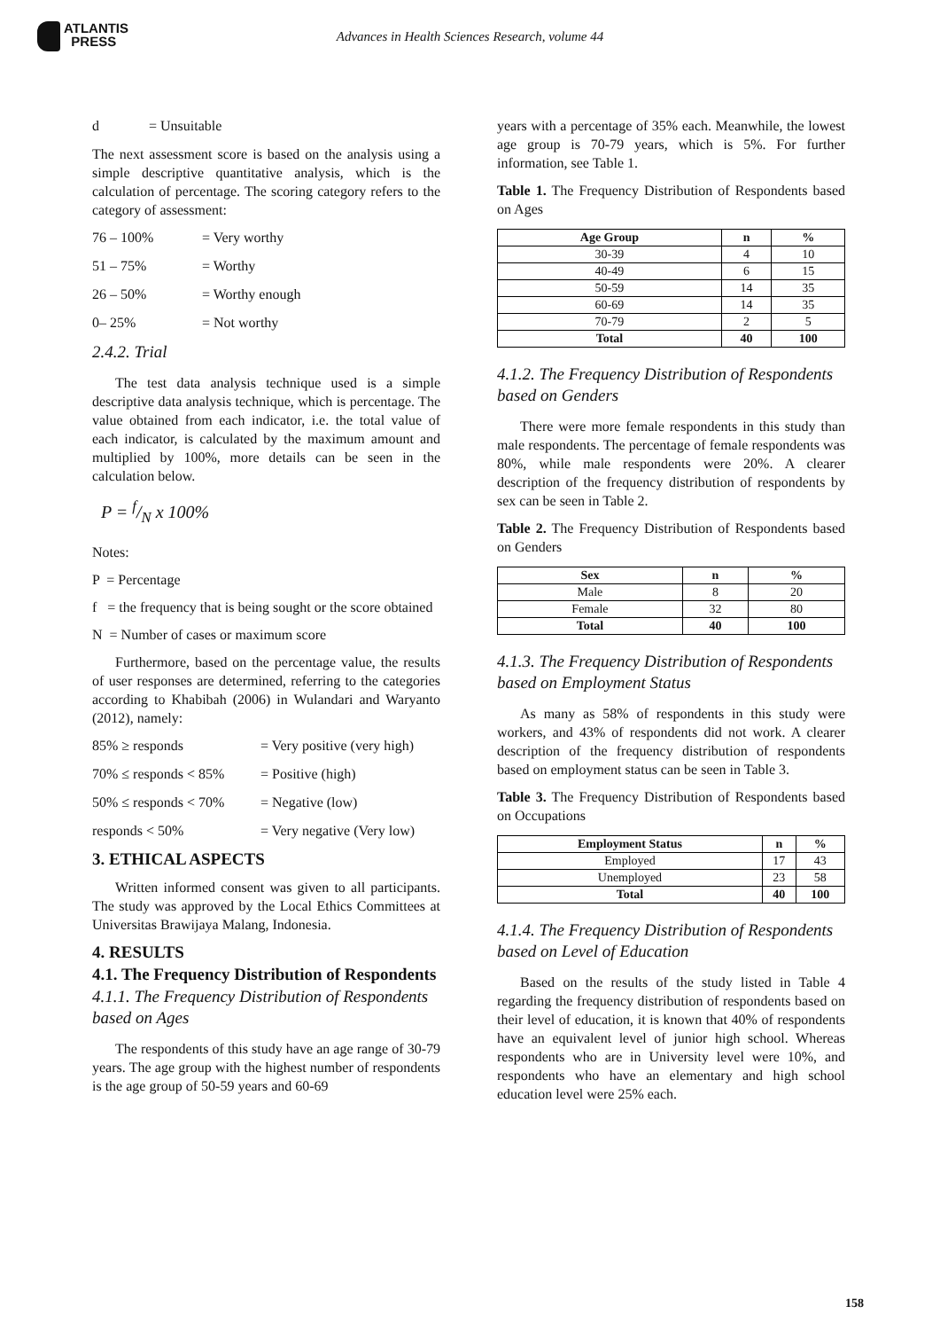ATLANTIS
PRESS
Advances in Health Sciences Research, volume 44
d = Unsuitable
The next assessment score is based on the analysis using a simple descriptive quantitative analysis, which is the calculation of percentage. The scoring category refers to the category of assessment:
76 – 100% = Very worthy
51 – 75% = Worthy
26 – 50% = Worthy enough
0– 25% = Not worthy
2.4.2. Trial
The test data analysis technique used is a simple descriptive data analysis technique, which is percentage. The value obtained from each indicator, i.e. the total value of each indicator, is calculated by the maximum amount and multiplied by 100%, more details can be seen in the calculation below.
P = f/N x 100%
Notes:
P = Percentage
f = the frequency that is being sought or the score obtained
N = Number of cases or maximum score
Furthermore, based on the percentage value, the results of user responses are determined, referring to the categories according to Khabibah (2006) in Wulandari and Waryanto (2012), namely:
85% ≥ responds = Very positive (very high)
70% ≤ responds < 85% = Positive (high)
50% ≤ responds < 70% = Negative (low)
responds < 50% = Very negative (Very low)
3. ETHICAL ASPECTS
Written informed consent was given to all participants. The study was approved by the Local Ethics Committees at Universitas Brawijaya Malang, Indonesia.
4. RESULTS
4.1. The Frequency Distribution of Respondents
4.1.1. The Frequency Distribution of Respondents based on Ages
The respondents of this study have an age range of 30-79 years. The age group with the highest number of respondents is the age group of 50-59 years and 60-69
years with a percentage of 35% each. Meanwhile, the lowest age group is 70-79 years, which is 5%. For further information, see Table 1.
Table 1. The Frequency Distribution of Respondents based on Ages
| Age Group | n | % |
| --- | --- | --- |
| 30-39 | 4 | 10 |
| 40-49 | 6 | 15 |
| 50-59 | 14 | 35 |
| 60-69 | 14 | 35 |
| 70-79 | 2 | 5 |
| Total | 40 | 100 |
4.1.2. The Frequency Distribution of Respondents based on Genders
There were more female respondents in this study than male respondents. The percentage of female respondents was 80%, while male respondents were 20%. A clearer description of the frequency distribution of respondents by sex can be seen in Table 2.
Table 2. The Frequency Distribution of Respondents based on Genders
| Sex | n | % |
| --- | --- | --- |
| Male | 8 | 20 |
| Female | 32 | 80 |
| Total | 40 | 100 |
4.1.3. The Frequency Distribution of Respondents based on Employment Status
As many as 58% of respondents in this study were workers, and 43% of respondents did not work. A clearer description of the frequency distribution of respondents based on employment status can be seen in Table 3.
Table 3. The Frequency Distribution of Respondents based on Occupations
| Employment Status | n | % |
| --- | --- | --- |
| Employed | 17 | 43 |
| Unemployed | 23 | 58 |
| Total | 40 | 100 |
4.1.4. The Frequency Distribution of Respondents based on Level of Education
Based on the results of the study listed in Table 4 regarding the frequency distribution of respondents based on their level of education, it is known that 40% of respondents have an equivalent level of junior high school. Whereas respondents who are in University level were 10%, and respondents who have an elementary and high school education level were 25% each.
158